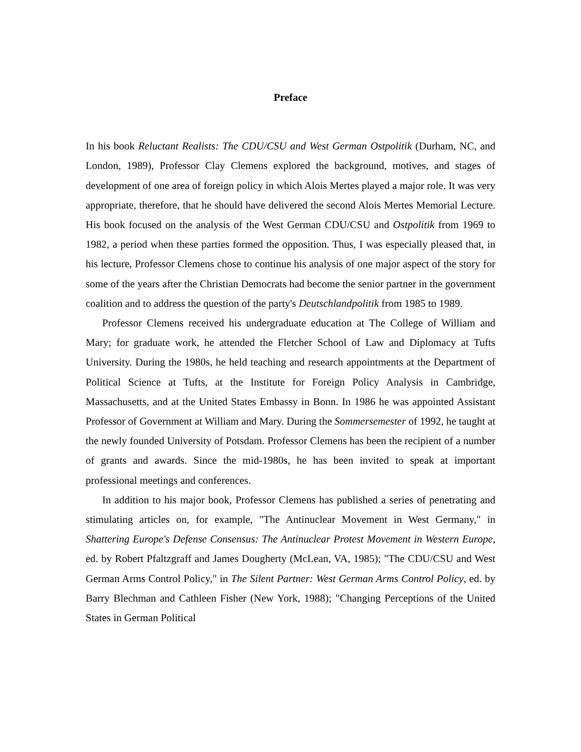Preface
In his book Reluctant Realists: The CDU/CSU and West German Ostpolitik (Durham, NC, and London, 1989), Professor Clay Clemens explored the background, motives, and stages of development of one area of foreign policy in which Alois Mertes played a major role. It was very appropriate, therefore, that he should have delivered the second Alois Mertes Memorial Lecture. His book focused on the analysis of the West German CDU/CSU and Ostpolitik from 1969 to 1982, a period when these parties formed the opposition. Thus, I was especially pleased that, in his lecture, Professor Clemens chose to continue his analysis of one major aspect of the story for some of the years after the Christian Democrats had become the senior partner in the government coalition and to address the question of the party's Deutschlandpolitik from 1985 to 1989.
Professor Clemens received his undergraduate education at The College of William and Mary; for graduate work, he attended the Fletcher School of Law and Diplomacy at Tufts University. During the 1980s, he held teaching and research appointments at the Department of Political Science at Tufts, at the Institute for Foreign Policy Analysis in Cambridge, Massachusetts, and at the United States Embassy in Bonn. In 1986 he was appointed Assistant Professor of Government at William and Mary. During the Sommersemester of 1992, he taught at the newly founded University of Potsdam. Professor Clemens has been the recipient of a number of grants and awards. Since the mid-1980s, he has been invited to speak at important professional meetings and conferences.
In addition to his major book, Professor Clemens has published a series of penetrating and stimulating articles on, for example, "The Antinuclear Movement in West Germany," in Shattering Europe's Defense Consensus: The Antinuclear Protest Movement in Western Europe, ed. by Robert Pfaltzgraff and James Dougherty (McLean, VA, 1985); "The CDU/CSU and West German Arms Control Policy," in The Silent Partner: West German Arms Control Policy, ed. by Barry Blechman and Cathleen Fisher (New York, 1988); "Changing Perceptions of the United States in German Political